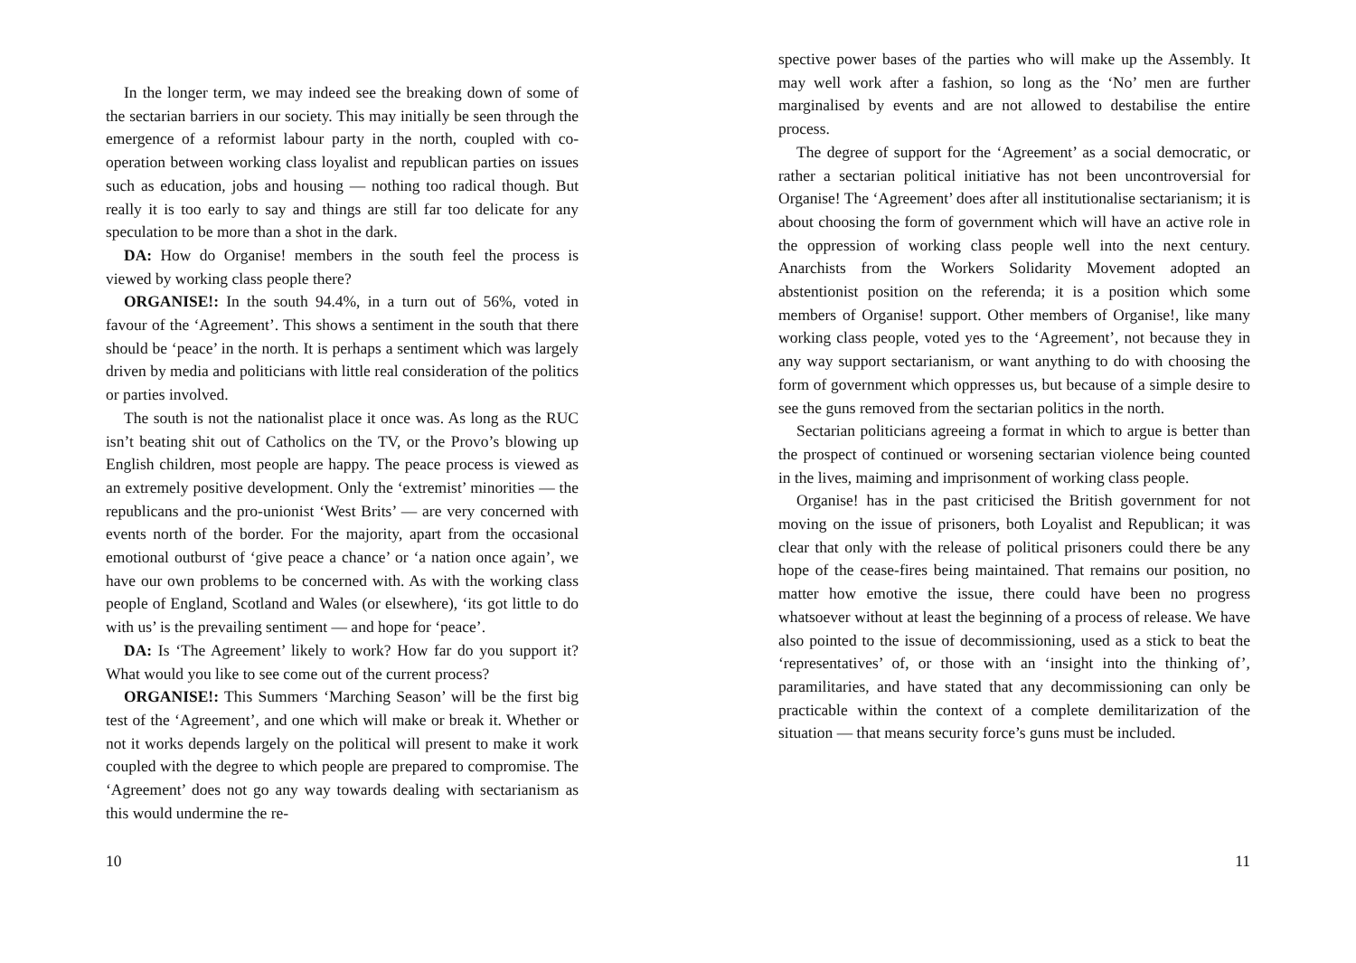In the longer term, we may indeed see the breaking down of some of the sectarian barriers in our society. This may initially be seen through the emergence of a reformist labour party in the north, coupled with co-operation between working class loyalist and republican parties on issues such as education, jobs and housing — nothing too radical though. But really it is too early to say and things are still far too delicate for any speculation to be more than a shot in the dark.
DA: How do Organise! members in the south feel the process is viewed by working class people there?
ORGANISE!: In the south 94.4%, in a turn out of 56%, voted in favour of the ‘Agreement’. This shows a sentiment in the south that there should be ‘peace’ in the north. It is perhaps a sentiment which was largely driven by media and politicians with little real consideration of the politics or parties involved.
The south is not the nationalist place it once was. As long as the RUC isn’t beating shit out of Catholics on the TV, or the Provo’s blowing up English children, most people are happy. The peace process is viewed as an extremely positive development. Only the ‘extremist’ minorities — the republicans and the pro-unionist ‘West Brits’ — are very concerned with events north of the border. For the majority, apart from the occasional emotional outburst of ‘give peace a chance’ or ‘a nation once again’, we have our own problems to be concerned with. As with the working class people of England, Scotland and Wales (or elsewhere), ‘its got little to do with us’ is the prevailing sentiment — and hope for ‘peace’.
DA: Is ‘The Agreement’ likely to work? How far do you support it? What would you like to see come out of the current process?
ORGANISE!: This Summers ‘Marching Season’ will be the first big test of the ‘Agreement’, and one which will make or break it. Whether or not it works depends largely on the political will present to make it work coupled with the degree to which people are prepared to compromise. The ‘Agreement’ does not go any way towards dealing with sectarianism as this would undermine the re-
10
spective power bases of the parties who will make up the Assembly. It may well work after a fashion, so long as the ‘No’ men are further marginalised by events and are not allowed to destabilise the entire process.
The degree of support for the ‘Agreement’ as a social democratic, or rather a sectarian political initiative has not been uncontroversial for Organise! The ‘Agreement’ does after all institutionalise sectarianism; it is about choosing the form of government which will have an active role in the oppression of working class people well into the next century. Anarchists from the Workers Solidarity Movement adopted an abstentionist position on the referenda; it is a position which some members of Organise! support. Other members of Organise!, like many working class people, voted yes to the ‘Agreement’, not because they in any way support sectarianism, or want anything to do with choosing the form of government which oppresses us, but because of a simple desire to see the guns removed from the sectarian politics in the north.
Sectarian politicians agreeing a format in which to argue is better than the prospect of continued or worsening sectarian violence being counted in the lives, maiming and imprisonment of working class people.
Organise! has in the past criticised the British government for not moving on the issue of prisoners, both Loyalist and Republican; it was clear that only with the release of political prisoners could there be any hope of the cease-fires being maintained. That remains our position, no matter how emotive the issue, there could have been no progress whatsoever without at least the beginning of a process of release. We have also pointed to the issue of decommissioning, used as a stick to beat the ‘representatives’ of, or those with an ‘insight into the thinking of’, paramilitaries, and have stated that any decommissioning can only be practicable within the context of a complete demilitarization of the situation — that means security force’s guns must be included.
11